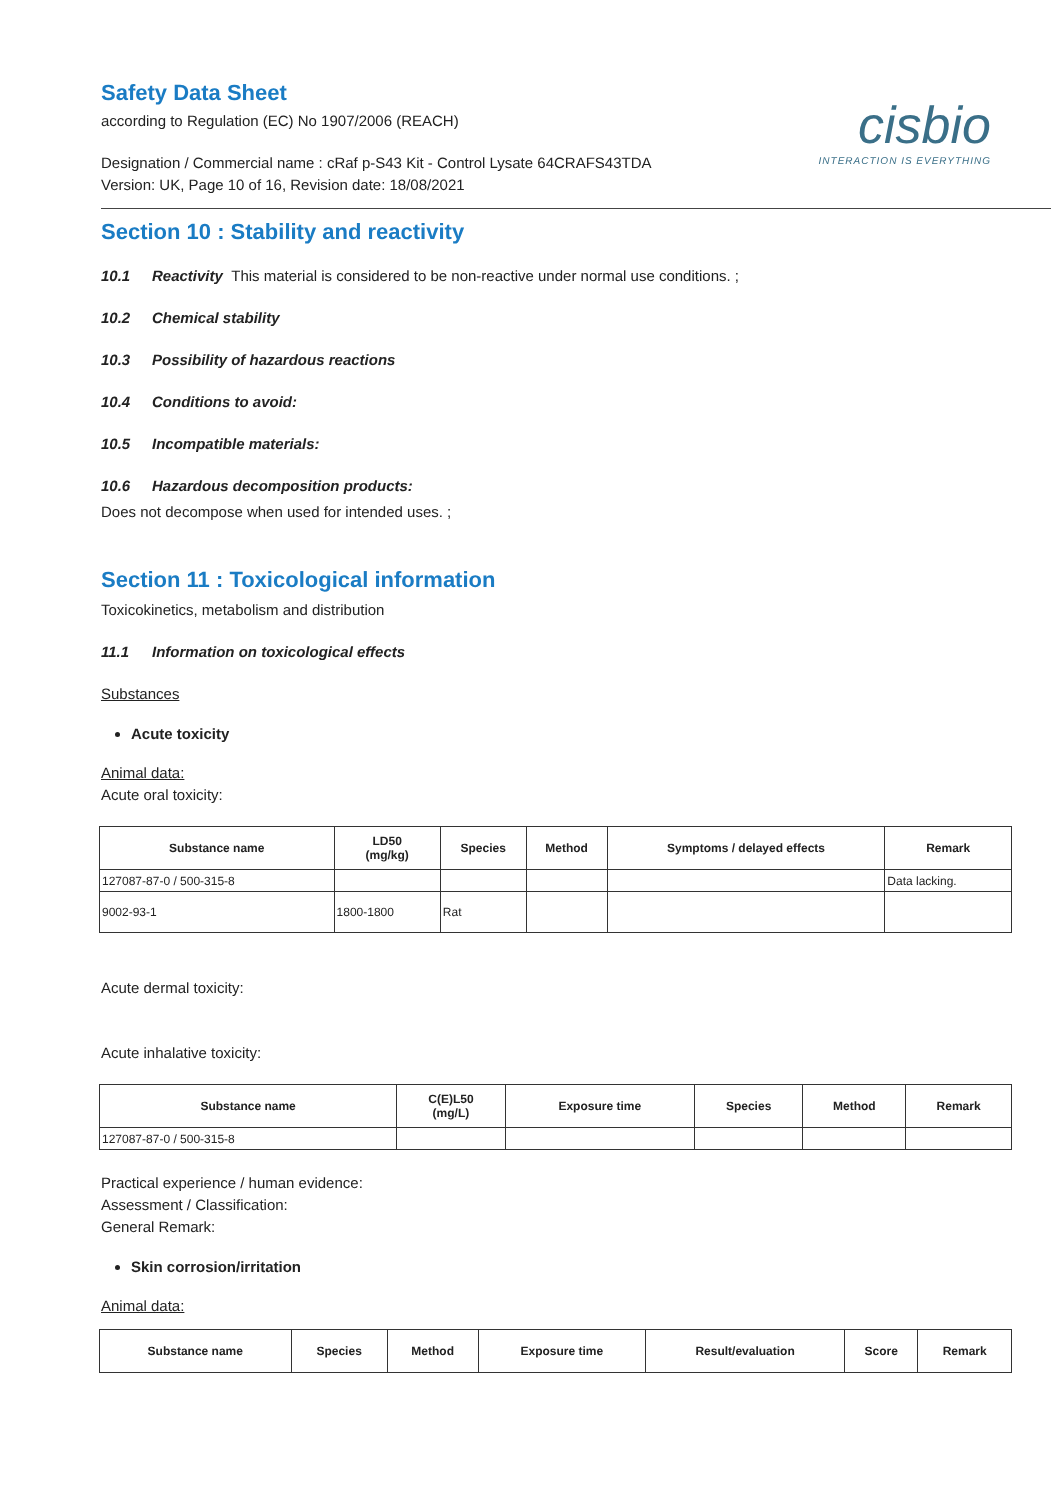cisbio
INTERACTION IS EVERYTHING
Safety Data Sheet
according to Regulation (EC) No 1907/2006 (REACH)
Designation / Commercial name : cRaf p-S43 Kit - Control Lysate 64CRAFS43TDA
Version: UK, Page 10 of 16, Revision date: 18/08/2021
Section 10 : Stability and reactivity
10.1 Reactivity This material is considered to be non-reactive under normal use conditions. ;
10.2 Chemical stability
10.3 Possibility of hazardous reactions
10.4 Conditions to avoid:
10.5 Incompatible materials:
10.6 Hazardous decomposition products:
Does not decompose when used for intended uses. ;
Section 11 : Toxicological information
Toxicokinetics, metabolism and distribution
11.1 Information on toxicological effects
Substances
Acute toxicity
Animal data:
Acute oral toxicity:
| Substance name | LD50 (mg/kg) | Species | Method | Symptoms / delayed effects | Remark |
| --- | --- | --- | --- | --- | --- |
| 127087-87-0 / 500-315-8 | | | | | Data lacking. |
| 9002-93-1 | 1800-1800 | Rat | | | |
Acute dermal toxicity:
Acute inhalative toxicity:
| Substance name | C(E)L50 (mg/L) | Exposure time | Species | Method | Remark |
| --- | --- | --- | --- | --- | --- |
| 127087-87-0 / 500-315-8 | | | | | |
Practical experience / human evidence:
Assessment / Classification:
General Remark:
Skin corrosion/irritation
Animal data:
| Substance name | Species | Method | Exposure time | Result/evaluation | Score | Remark |
| --- | --- | --- | --- | --- | --- | --- |